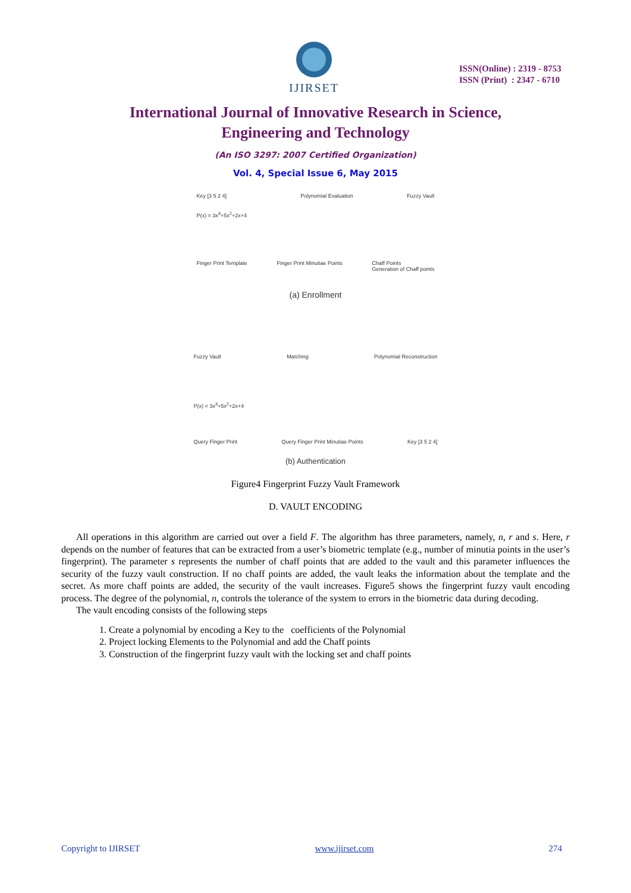IJIRSET
ISSN(Online) : 2319 - 8753
ISSN (Print) : 2347 - 6710
International Journal of Innovative Research in Science,
Engineering and Technology
(An ISO 3297: 2007 Certified Organization)
Vol. 4, Special Issue 6, May 2015
Key [3 5 2 4]
P(x) = 3x<sup>3</sup>+5x<sup>2</sup>+2x+4 Polynomial Evaluation Fuzzy Vault
Finger Print Template Finger Print Minutiae Points Chaff Points
Generation of Chaff points
(a) Enrollment
Fuzzy Vault Matching Polynomial Reconstruction
P(x) = 3x<sup>3</sup>+5x<sup>2</sup>+2x+4
Query Finger Print Query Finger Print Minutiae Points Key [3 5 2 4]
(b) Authentication
Figure4 Fingerprint Fuzzy Vault Framework
D. VAULT ENCODING
All operations in this algorithm are carried out over a field F. The algorithm has three parameters, namely, n, r and s. Here, r depends on the number of features that can be extracted from a user’s biometric template (e.g., number of minutia points in the user’s fingerprint). The parameter s represents the number of chaff points that are added to the vault and this parameter influences the security of the fuzzy vault construction. If no chaff points are added, the vault leaks the information about the template and the secret. As more chaff points are added, the security of the vault increases. Figure5 shows the fingerprint fuzzy vault encoding process. The degree of the polynomial, n, controls the tolerance of the system to errors in the biometric data during decoding.
The vault encoding consists of the following steps
1. Create a polynomial by encoding a Key to the coefficients of the Polynomial
2. Project locking Elements to the Polynomial and add the Chaff points
3. Construction of the fingerprint fuzzy vault with the locking set and chaff points
Copyright to IJIRSET www.ijirset.com 274